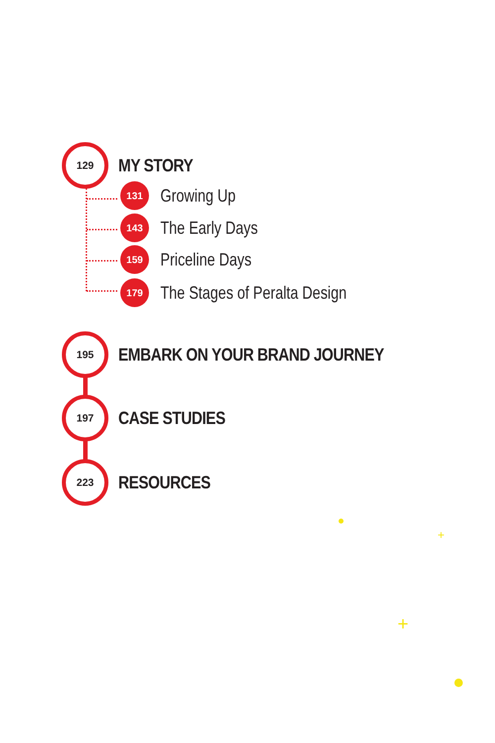129
MY STORY
131
Growing Up
143
The Early Days
159
Priceline Days
179
The Stages of Peralta Design
195
EMBARK ON YOUR BRAND JOURNEY
197
CASE STUDIES
223
RESOURCES
+
+